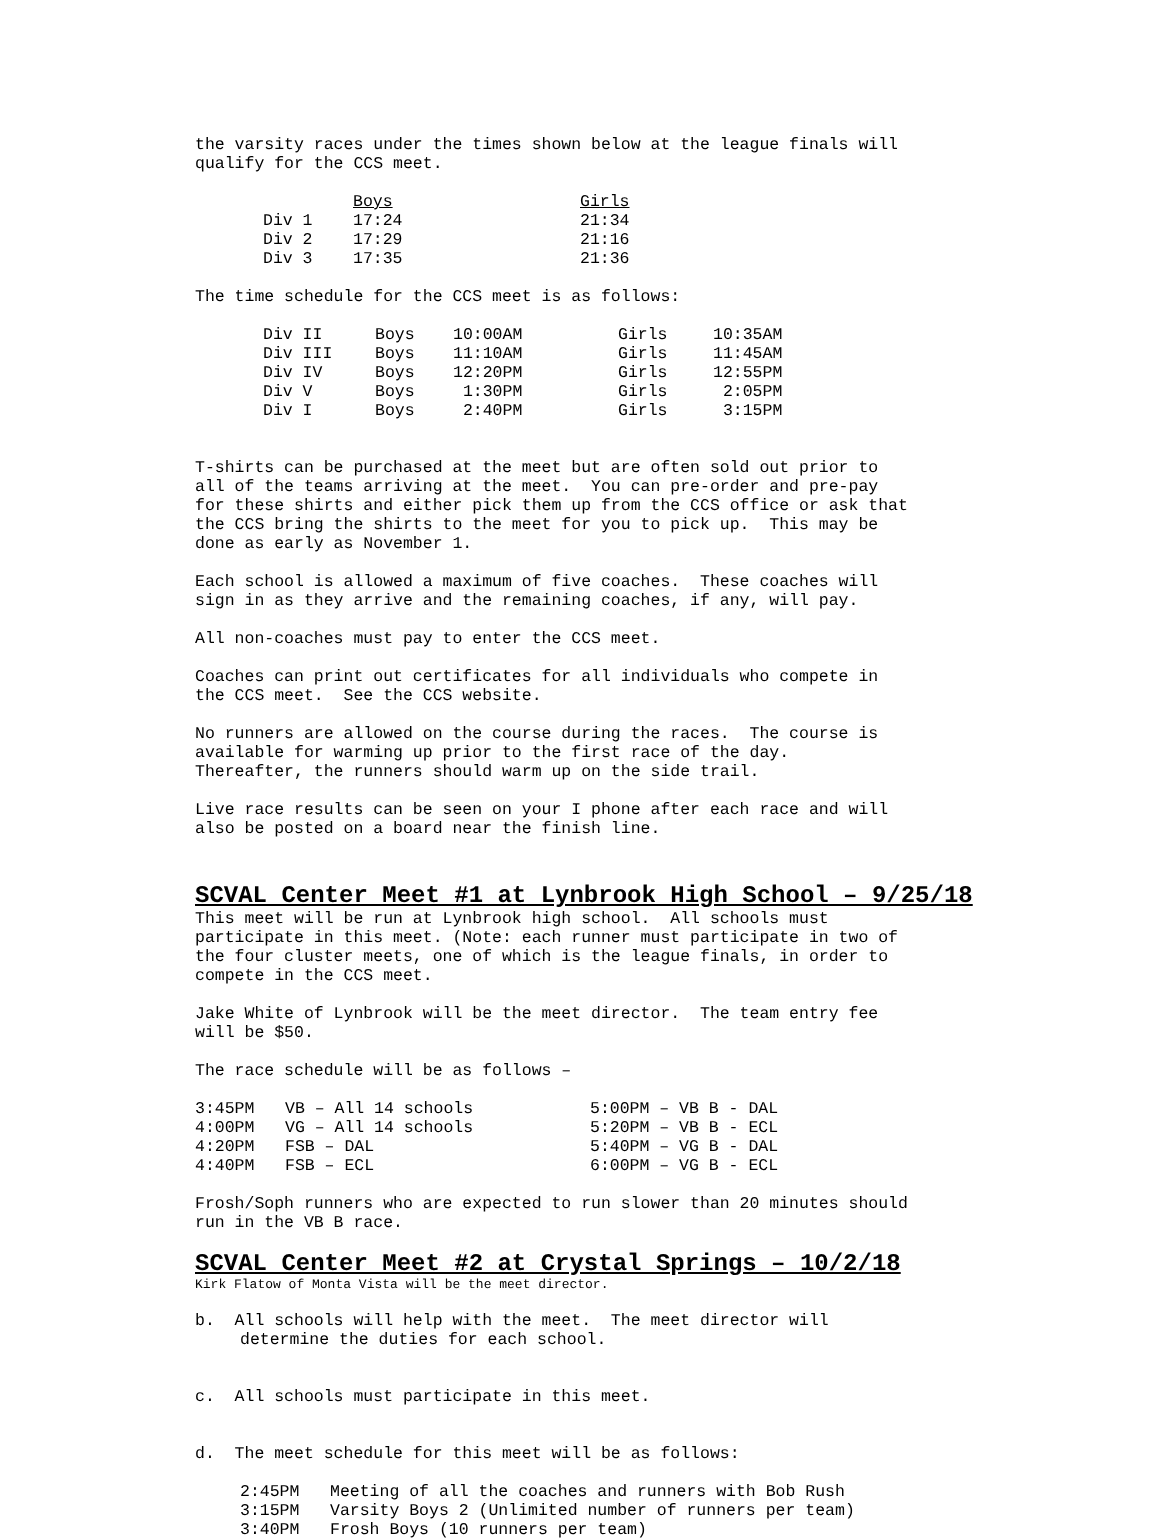the varsity races under the times shown below at the league finals will qualify for the CCS meet.
| | Boys | Girls |
| --- | --- | --- |
| Div 1 | 17:24 | 21:34 |
| Div 2 | 17:29 | 21:16 |
| Div 3 | 17:35 | 21:36 |
The time schedule for the CCS meet is as follows:
| Div II | Boys | 10:00AM | Girls | 10:35AM |
| Div III | Boys | 11:10AM | Girls | 11:45AM |
| Div IV | Boys | 12:20PM | Girls | 12:55PM |
| Div V | Boys | 1:30PM | Girls | 2:05PM |
| Div I | Boys | 2:40PM | Girls | 3:15PM |
T-shirts can be purchased at the meet but are often sold out prior to all of the teams arriving at the meet. You can pre-order and pre-pay for these shirts and either pick them up from the CCS office or ask that the CCS bring the shirts to the meet for you to pick up. This may be done as early as November 1.
Each school is allowed a maximum of five coaches. These coaches will sign in as they arrive and the remaining coaches, if any, will pay.
All non-coaches must pay to enter the CCS meet.
Coaches can print out certificates for all individuals who compete in the CCS meet. See the CCS website.
No runners are allowed on the course during the races. The course is available for warming up prior to the first race of the day. Thereafter, the runners should warm up on the side trail.
Live race results can be seen on your I phone after each race and will also be posted on a board near the finish line.
SCVAL Center Meet #1 at Lynbrook High School – 9/25/18
This meet will be run at Lynbrook high school. All schools must participate in this meet. (Note: each runner must participate in two of the four cluster meets, one of which is the league finals, in order to compete in the CCS meet.
Jake White of Lynbrook will be the meet director. The team entry fee will be $50.
The race schedule will be as follows –
| 3:45PM | VB – All 14 schools | 5:00PM – VB B - DAL |
| 4:00PM | VG – All 14 schools | 5:20PM – VB B - ECL |
| 4:20PM | FSB – DAL | 5:40PM – VG B - DAL |
| 4:40PM | FSB – ECL | 6:00PM – VG B - ECL |
Frosh/Soph runners who are expected to run slower than 20 minutes should run in the VB B race.
SCVAL Center Meet #2 at Crystal Springs – 10/2/18
Kirk Flatow of Monta Vista will be the meet director.
b. All schools will help with the meet. The meet director will determine the duties for each school.
c. All schools must participate in this meet.
d. The meet schedule for this meet will be as follows:
| 2:45PM | Meeting of all the coaches and runners with Bob Rush |
| 3:15PM | Varsity Boys 2 (Unlimited number of runners per team) |
| 3:40PM | Frosh Boys (10 runners per team) |